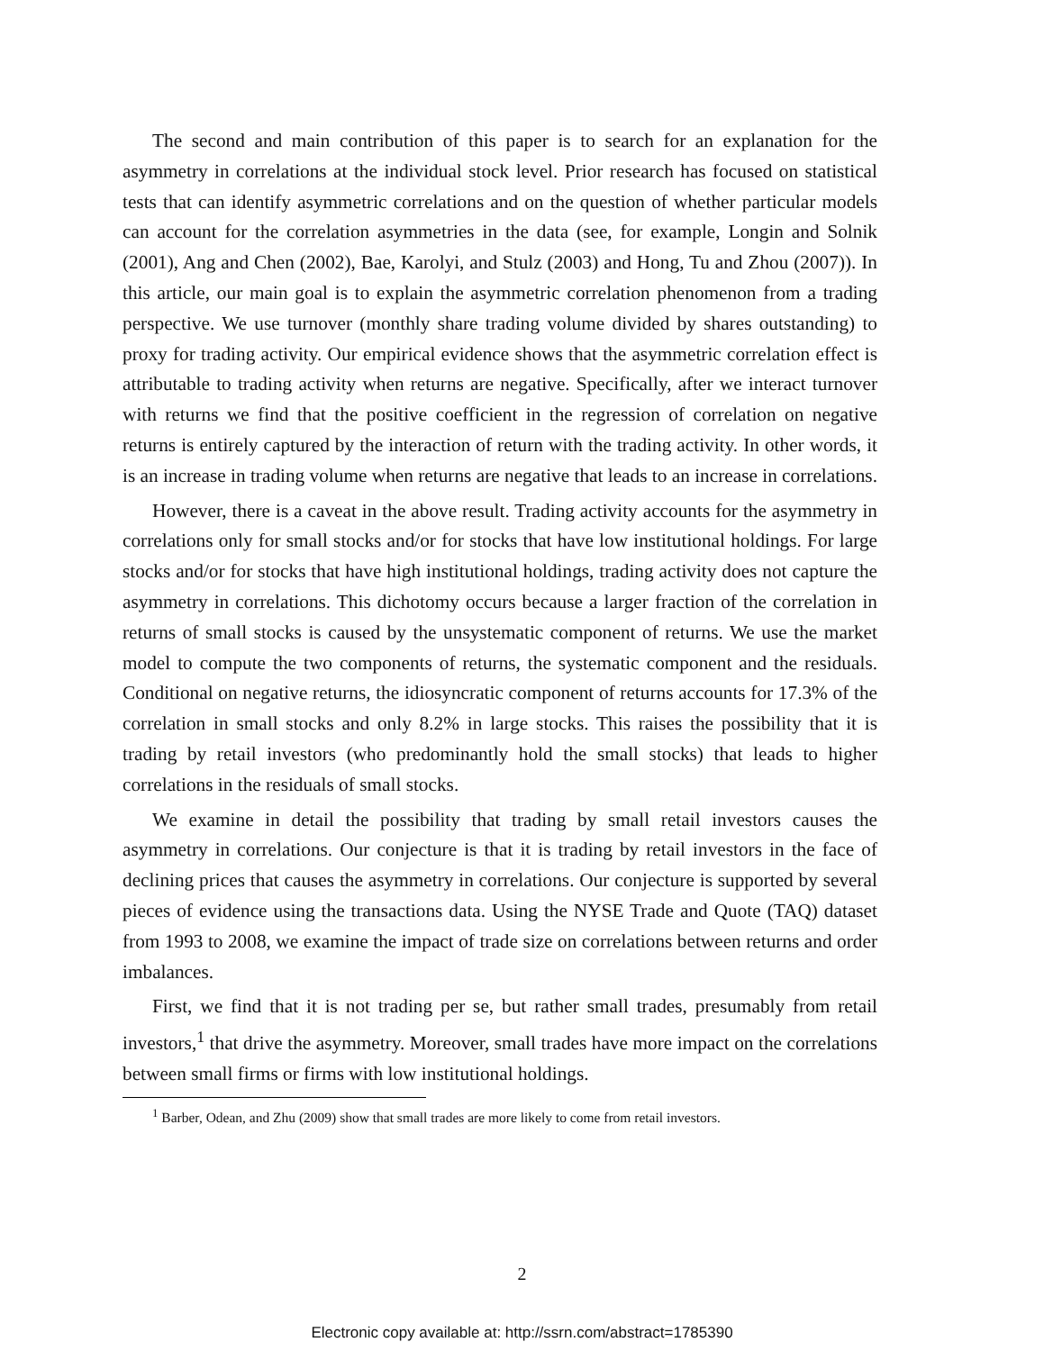The second and main contribution of this paper is to search for an explanation for the asymmetry in correlations at the individual stock level. Prior research has focused on statistical tests that can identify asymmetric correlations and on the question of whether particular models can account for the correlation asymmetries in the data (see, for example, Longin and Solnik (2001), Ang and Chen (2002), Bae, Karolyi, and Stulz (2003) and Hong, Tu and Zhou (2007)). In this article, our main goal is to explain the asymmetric correlation phenomenon from a trading perspective. We use turnover (monthly share trading volume divided by shares outstanding) to proxy for trading activity. Our empirical evidence shows that the asymmetric correlation effect is attributable to trading activity when returns are negative. Specifically, after we interact turnover with returns we find that the positive coefficient in the regression of correlation on negative returns is entirely captured by the interaction of return with the trading activity. In other words, it is an increase in trading volume when returns are negative that leads to an increase in correlations.
However, there is a caveat in the above result. Trading activity accounts for the asymmetry in correlations only for small stocks and/or for stocks that have low institutional holdings. For large stocks and/or for stocks that have high institutional holdings, trading activity does not capture the asymmetry in correlations. This dichotomy occurs because a larger fraction of the correlation in returns of small stocks is caused by the unsystematic component of returns. We use the market model to compute the two components of returns, the systematic component and the residuals. Conditional on negative returns, the idiosyncratic component of returns accounts for 17.3% of the correlation in small stocks and only 8.2% in large stocks. This raises the possibility that it is trading by retail investors (who predominantly hold the small stocks) that leads to higher correlations in the residuals of small stocks.
We examine in detail the possibility that trading by small retail investors causes the asymmetry in correlations. Our conjecture is that it is trading by retail investors in the face of declining prices that causes the asymmetry in correlations. Our conjecture is supported by several pieces of evidence using the transactions data. Using the NYSE Trade and Quote (TAQ) dataset from 1993 to 2008, we examine the impact of trade size on correlations between returns and order imbalances.
First, we find that it is not trading per se, but rather small trades, presumably from retail investors,<sup>1</sup> that drive the asymmetry. Moreover, small trades have more impact on the correlations between small firms or firms with low institutional holdings.
<sup>1</sup> Barber, Odean, and Zhu (2009) show that small trades are more likely to come from retail investors.
2
Electronic copy available at: http://ssrn.com/abstract=1785390